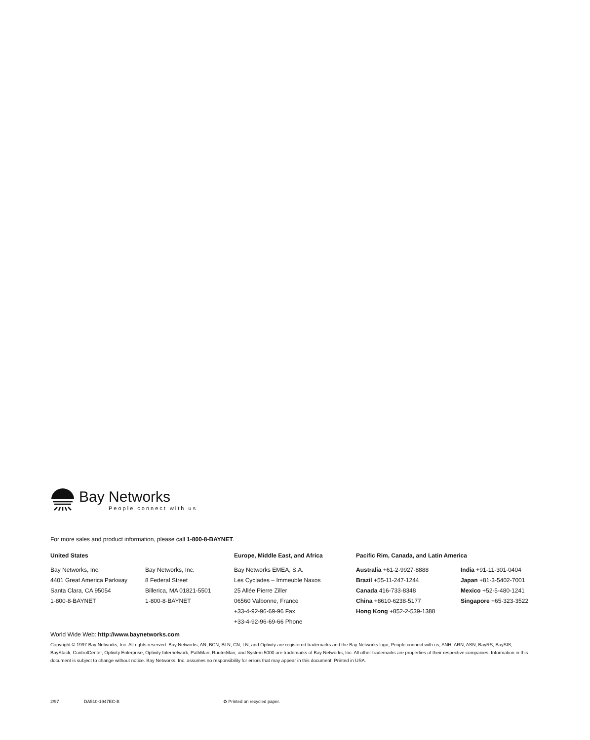Bay Networks
People connect with us
For more sales and product information, please call 1-800-8-BAYNET.
United States
Bay Networks, Inc.
4401 Great America Parkway
Santa Clara, CA 95054
1-800-8-BAYNET
Bay Networks, Inc.
8 Federal Street
Billerica, MA 01821-5501
1-800-8-BAYNET
Europe, Middle East, and Africa
Bay Networks EMEA, S.A.
Les Cyclades – Immeuble Naxos
25 Allée Pierre Ziller
06560 Valbonne, France
+33-4-92-96-69-96 Fax
+33-4-92-96-69-66 Phone
Pacific Rim, Canada, and Latin America
Australia +61-2-9927-8888
Brazil +55-11-247-1244
Canada 416-733-8348
China +8610-6238-5177
Hong Kong +852-2-539-1388
India +91-11-301-0404
Japan +81-3-5402-7001
Mexico +52-5-480-1241
Singapore +65-323-3522
World Wide Web: http://www.baynetworks.com
Copyright © 1997 Bay Networks, Inc. All rights reserved. Bay Networks, AN, BCN, BLN, CN, LN, and Optivity are registered trademarks and the Bay Networks logo, People connect with us, ANH, ARN, ASN, BayRS, BaySIS, BayStack, ControlCenter, Optivity Enterprise, Optivity Internetwork, PathMan, RouterMan, and System 5000 are trademarks of Bay Networks, Inc. All other trademarks are properties of their respective companies. Information in this document is subject to change without notice. Bay Networks, Inc. assumes no responsibility for errors that may appear in this document. Printed in USA.
2/97 DA510-1947EC-B ♻ Printed on recycled paper.